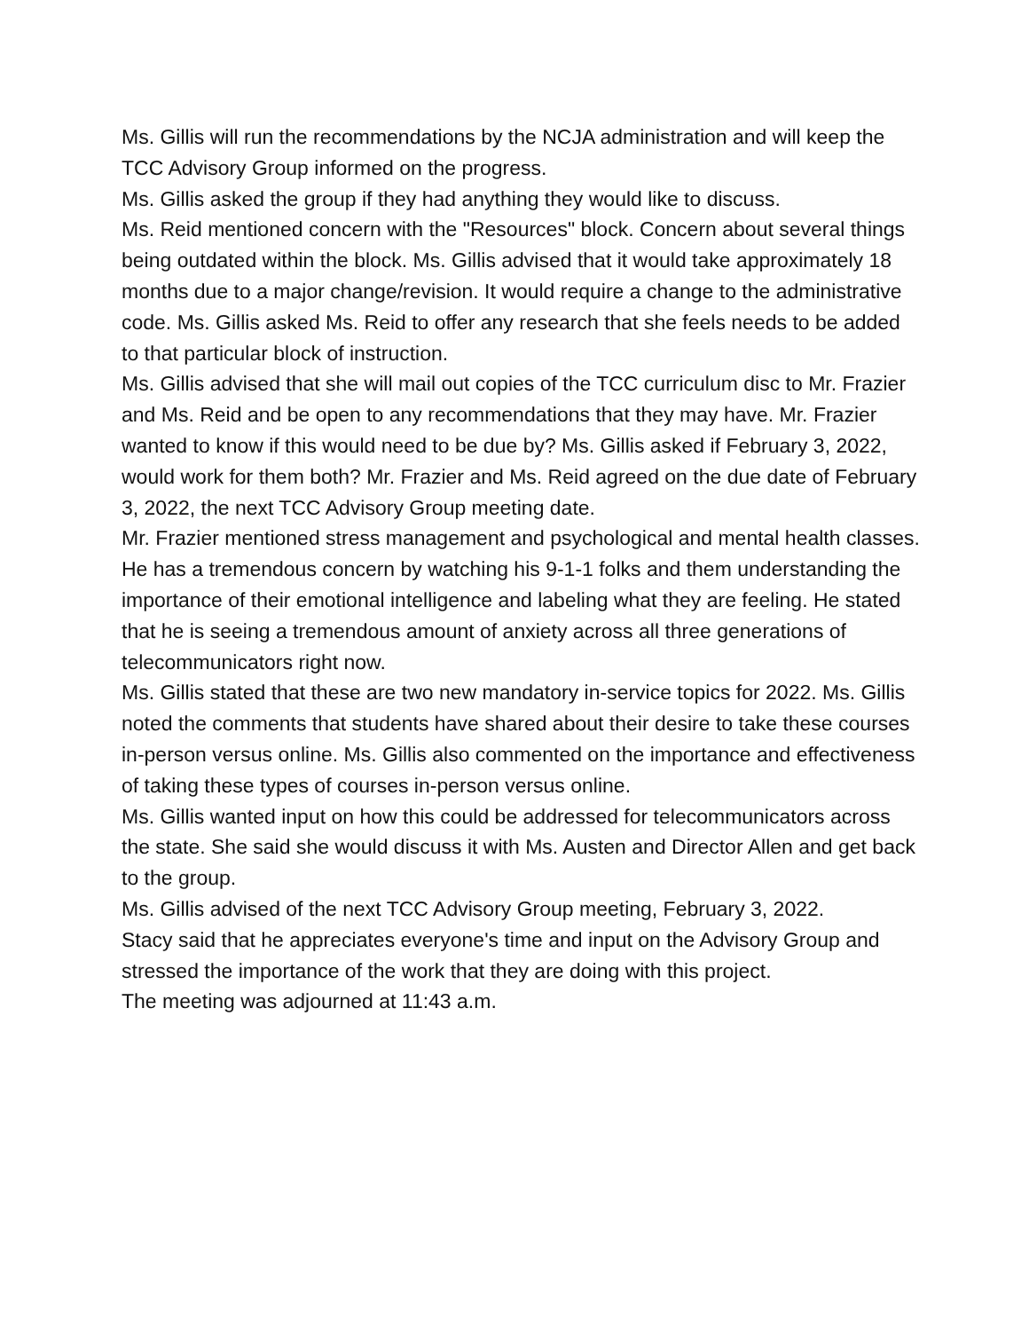Ms. Gillis will run the recommendations by the NCJA administration and will keep the TCC Advisory Group informed on the progress.
Ms. Gillis asked the group if they had anything they would like to discuss.
Ms. Reid mentioned concern with the "Resources" block. Concern about several things being outdated within the block. Ms. Gillis advised that it would take approximately 18 months due to a major change/revision. It would require a change to the administrative code. Ms. Gillis asked Ms. Reid to offer any research that she feels needs to be added to that particular block of instruction.
Ms. Gillis advised that she will mail out copies of the TCC curriculum disc to Mr. Frazier and Ms. Reid and be open to any recommendations that they may have. Mr. Frazier wanted to know if this would need to be due by? Ms. Gillis asked if February 3, 2022, would work for them both? Mr. Frazier and Ms. Reid agreed on the due date of February 3, 2022, the next TCC Advisory Group meeting date.
Mr. Frazier mentioned stress management and psychological and mental health classes. He has a tremendous concern by watching his 9-1-1 folks and them understanding the importance of their emotional intelligence and labeling what they are feeling. He stated that he is seeing a tremendous amount of anxiety across all three generations of telecommunicators right now.
Ms. Gillis stated that these are two new mandatory in-service topics for 2022. Ms. Gillis noted the comments that students have shared about their desire to take these courses in-person versus online. Ms. Gillis also commented on the importance and effectiveness of taking these types of courses in-person versus online.
Ms. Gillis wanted input on how this could be addressed for telecommunicators across the state. She said she would discuss it with Ms. Austen and Director Allen and get back to the group.
Ms. Gillis advised of the next TCC Advisory Group meeting, February 3, 2022.
Stacy said that he appreciates everyone's time and input on the Advisory Group and stressed the importance of the work that they are doing with this project.
The meeting was adjourned at 11:43 a.m.